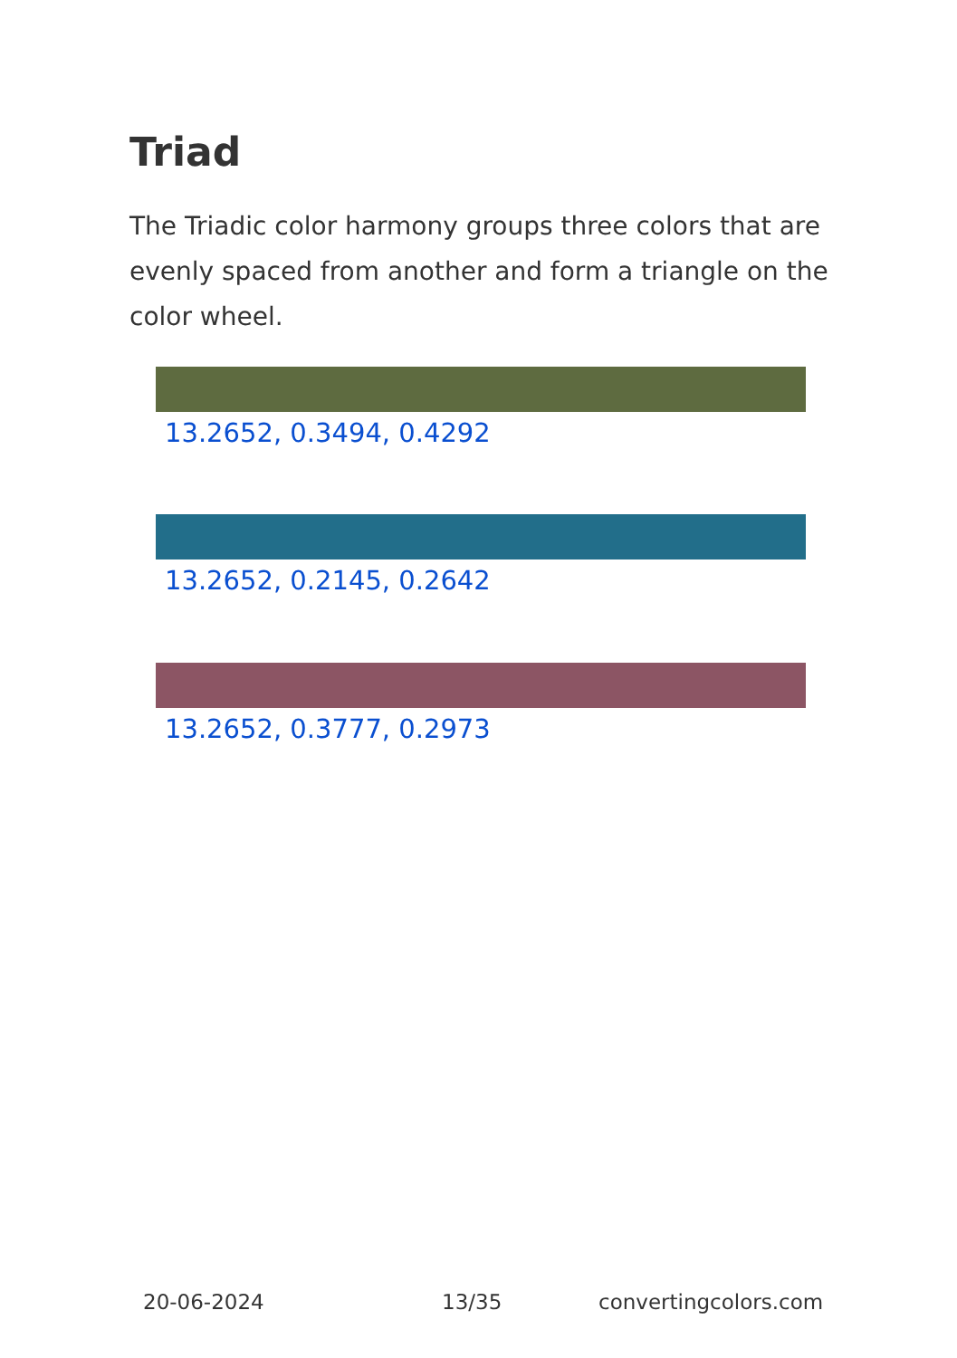Triad
The Triadic color harmony groups three colors that are evenly spaced from another and form a triangle on the color wheel.
13.2652, 0.3494, 0.4292
13.2652, 0.2145, 0.2642
13.2652, 0.3777, 0.2973
20-06-2024 13/35 convertingcolors.com